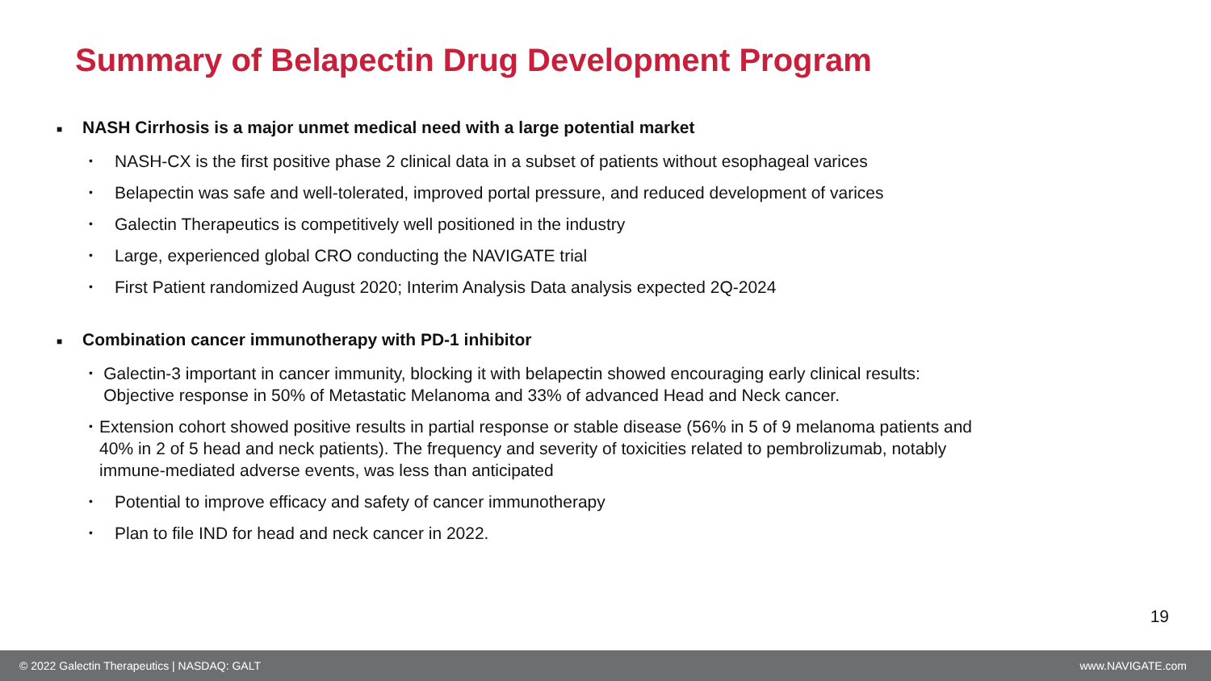Summary of Belapectin Drug Development Program
■ NASH Cirrhosis is a major unmet medical need with a large potential market
• NASH-CX is the first positive phase 2 clinical data in a subset of patients without esophageal varices
• Belapectin was safe and well-tolerated, improved portal pressure, and reduced development of varices
• Galectin Therapeutics is competitively well positioned in the industry
• Large, experienced global CRO conducting the NAVIGATE trial
• First Patient randomized August 2020; Interim Analysis Data analysis expected 2Q-2024
■ Combination cancer immunotherapy with PD-1 inhibitor
• Galectin-3 important in cancer immunity, blocking it with belapectin showed encouraging early clinical results: Objective response in 50% of Metastatic Melanoma and 33% of advanced Head and Neck cancer.
• Extension cohort showed positive results in partial response or stable disease (56% in 5 of 9 melanoma patients and 40% in 2 of 5 head and neck patients). The frequency and severity of toxicities related to pembrolizumab, notably immune-mediated adverse events, was less than anticipated
• Potential to improve efficacy and safety of cancer immunotherapy
• Plan to file IND for head and neck cancer in 2022.
19
© 2022 Galectin Therapeutics | NASDAQ: GALT www.NAVIGATE.com